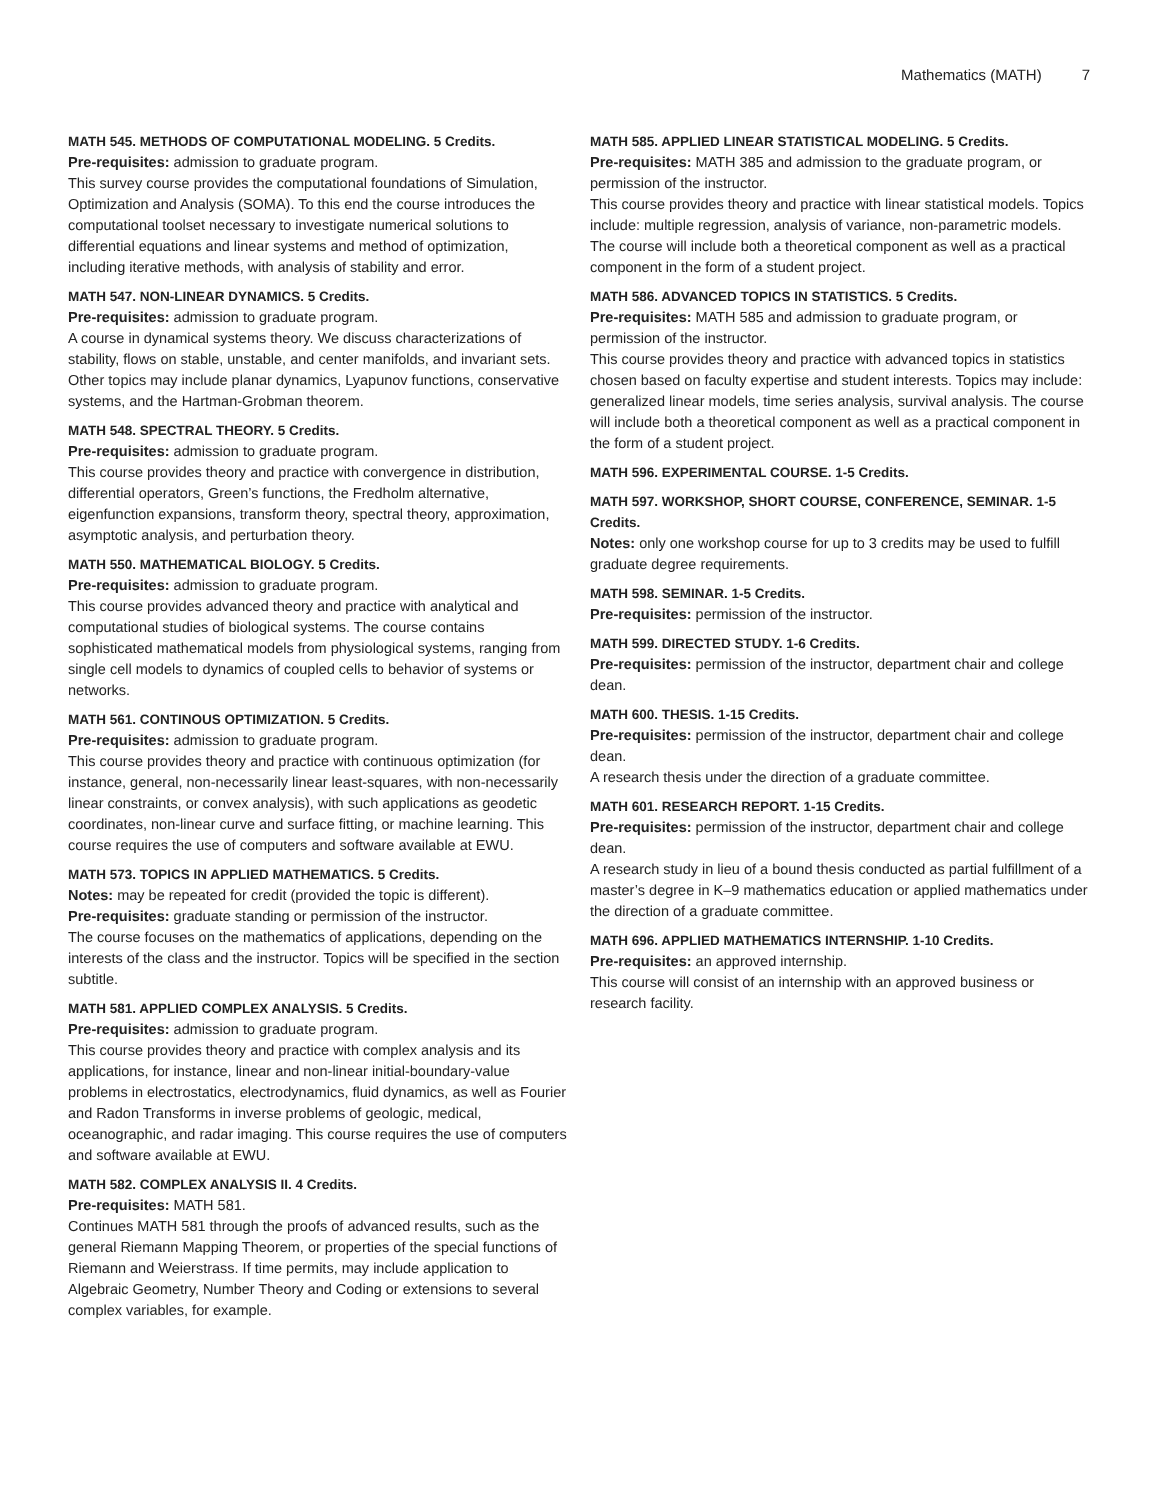Mathematics (MATH) 7
MATH 545. METHODS OF COMPUTATIONAL MODELING. 5 Credits.
Pre-requisites: admission to graduate program.
This survey course provides the computational foundations of Simulation, Optimization and Analysis (SOMA). To this end the course introduces the computational toolset necessary to investigate numerical solutions to differential equations and linear systems and method of optimization, including iterative methods, with analysis of stability and error.
MATH 547. NON-LINEAR DYNAMICS. 5 Credits.
Pre-requisites: admission to graduate program.
A course in dynamical systems theory. We discuss characterizations of stability, flows on stable, unstable, and center manifolds, and invariant sets. Other topics may include planar dynamics, Lyapunov functions, conservative systems, and the Hartman-Grobman theorem.
MATH 548. SPECTRAL THEORY. 5 Credits.
Pre-requisites: admission to graduate program.
This course provides theory and practice with convergence in distribution, differential operators, Green’s functions, the Fredholm alternative, eigenfunction expansions, transform theory, spectral theory, approximation, asymptotic analysis, and perturbation theory.
MATH 550. MATHEMATICAL BIOLOGY. 5 Credits.
Pre-requisites: admission to graduate program.
This course provides advanced theory and practice with analytical and computational studies of biological systems. The course contains sophisticated mathematical models from physiological systems, ranging from single cell models to dynamics of coupled cells to behavior of systems or networks.
MATH 561. CONTINOUS OPTIMIZATION. 5 Credits.
Pre-requisites: admission to graduate program.
This course provides theory and practice with continuous optimization (for instance, general, non-necessarily linear least-squares, with non-necessarily linear constraints, or convex analysis), with such applications as geodetic coordinates, non-linear curve and surface fitting, or machine learning. This course requires the use of computers and software available at EWU.
MATH 573. TOPICS IN APPLIED MATHEMATICS. 5 Credits.
Notes: may be repeated for credit (provided the topic is different).
Pre-requisites: graduate standing or permission of the instructor.
The course focuses on the mathematics of applications, depending on the interests of the class and the instructor. Topics will be specified in the section subtitle.
MATH 581. APPLIED COMPLEX ANALYSIS. 5 Credits.
Pre-requisites: admission to graduate program.
This course provides theory and practice with complex analysis and its applications, for instance, linear and non-linear initial-boundary-value problems in electrostatics, electrodynamics, fluid dynamics, as well as Fourier and Radon Transforms in inverse problems of geologic, medical, oceanographic, and radar imaging. This course requires the use of computers and software available at EWU.
MATH 582. COMPLEX ANALYSIS II. 4 Credits.
Pre-requisites: MATH 581.
Continues MATH 581 through the proofs of advanced results, such as the general Riemann Mapping Theorem, or properties of the special functions of Riemann and Weierstrass. If time permits, may include application to Algebraic Geometry, Number Theory and Coding or extensions to several complex variables, for example.
MATH 585. APPLIED LINEAR STATISTICAL MODELING. 5 Credits.
Pre-requisites: MATH 385 and admission to the graduate program, or permission of the instructor.
This course provides theory and practice with linear statistical models. Topics include: multiple regression, analysis of variance, non-parametric models. The course will include both a theoretical component as well as a practical component in the form of a student project.
MATH 586. ADVANCED TOPICS IN STATISTICS. 5 Credits.
Pre-requisites: MATH 585 and admission to graduate program, or permission of the instructor.
This course provides theory and practice with advanced topics in statistics chosen based on faculty expertise and student interests. Topics may include: generalized linear models, time series analysis, survival analysis. The course will include both a theoretical component as well as a practical component in the form of a student project.
MATH 596. EXPERIMENTAL COURSE. 1-5 Credits.
MATH 597. WORKSHOP, SHORT COURSE, CONFERENCE, SEMINAR. 1-5 Credits.
Notes: only one workshop course for up to 3 credits may be used to fulfill graduate degree requirements.
MATH 598. SEMINAR. 1-5 Credits.
Pre-requisites: permission of the instructor.
MATH 599. DIRECTED STUDY. 1-6 Credits.
Pre-requisites: permission of the instructor, department chair and college dean.
MATH 600. THESIS. 1-15 Credits.
Pre-requisites: permission of the instructor, department chair and college dean.
A research thesis under the direction of a graduate committee.
MATH 601. RESEARCH REPORT. 1-15 Credits.
Pre-requisites: permission of the instructor, department chair and college dean.
A research study in lieu of a bound thesis conducted as partial fulfillment of a master’s degree in K–9 mathematics education or applied mathematics under the direction of a graduate committee.
MATH 696. APPLIED MATHEMATICS INTERNSHIP. 1-10 Credits.
Pre-requisites: an approved internship.
This course will consist of an internship with an approved business or research facility.